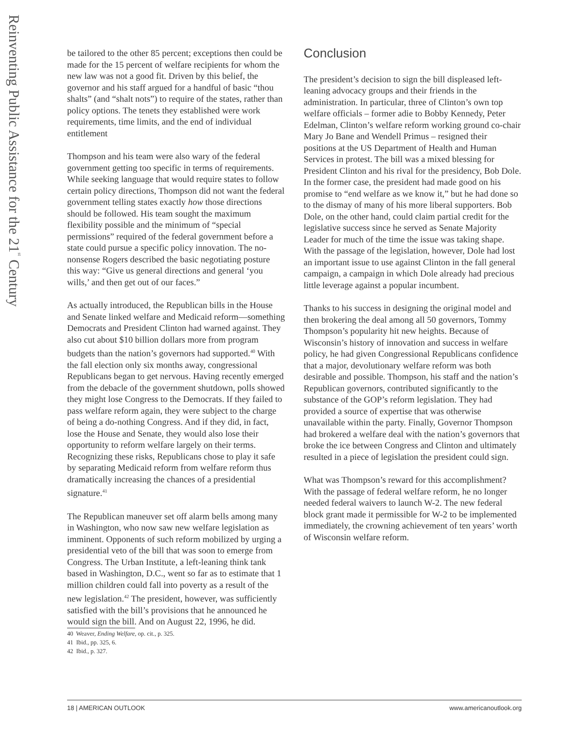Reinventing Public Assistance for the 21<sup>st</sup> Century
be tailored to the other 85 percent; exceptions then could be made for the 15 percent of welfare recipients for whom the new law was not a good fit. Driven by this belief, the governor and his staff argued for a handful of basic “thou shalts” (and “shalt nots”) to require of the states, rather than policy options. The tenets they established were work requirements, time limits, and the end of individual entitlement
Thompson and his team were also wary of the federal government getting too specific in terms of requirements. While seeking language that would require states to follow certain policy directions, Thompson did not want the federal government telling states exactly how those directions should be followed. His team sought the maximum flexibility possible and the minimum of “special permissions” required of the federal government before a state could pursue a specific policy innovation. The no-nonsense Rogers described the basic negotiating posture this way: “Give us general directions and general ‘you wills,’ and then get out of our faces.”
As actually introduced, the Republican bills in the House and Senate linked welfare and Medicaid reform—something Democrats and President Clinton had warned against. They also cut about $10 billion dollars more from program budgets than the nation’s governors had supported.<sup>40</sup> With the fall election only six months away, congressional Republicans began to get nervous. Having recently emerged from the debacle of the government shutdown, polls showed they might lose Congress to the Democrats. If they failed to pass welfare reform again, they were subject to the charge of being a do-nothing Congress. And if they did, in fact, lose the House and Senate, they would also lose their opportunity to reform welfare largely on their terms. Recognizing these risks, Republicans chose to play it safe by separating Medicaid reform from welfare reform thus dramatically increasing the chances of a presidential signature.<sup>41</sup>
The Republican maneuver set off alarm bells among many in Washington, who now saw new welfare legislation as imminent. Opponents of such reform mobilized by urging a presidential veto of the bill that was soon to emerge from Congress. The Urban Institute, a left-leaning think tank based in Washington, D.C., went so far as to estimate that 1 million children could fall into poverty as a result of the new legislation.<sup>42</sup> The president, however, was sufficiently satisfied with the bill’s provisions that he announced he would sign the bill. And on August 22, 1996, he did.
40 Weaver, Ending Welfare, op. cit., p. 325.
41 Ibid., pp. 325, 6.
42 Ibid., p. 327.
Conclusion
The president’s decision to sign the bill displeased left-leaning advocacy groups and their friends in the administration. In particular, three of Clinton’s own top welfare officials – former adie to Bobby Kennedy, Peter Edelman, Clinton’s welfare reform working ground co-chair Mary Jo Bane and Wendell Primus – resigned their positions at the US Department of Health and Human Services in protest. The bill was a mixed blessing for President Clinton and his rival for the presidency, Bob Dole. In the former case, the president had made good on his promise to “end welfare as we know it,” but he had done so to the dismay of many of his more liberal supporters. Bob Dole, on the other hand, could claim partial credit for the legislative success since he served as Senate Majority Leader for much of the time the issue was taking shape. With the passage of the legislation, however, Dole had lost an important issue to use against Clinton in the fall general campaign, a campaign in which Dole already had precious little leverage against a popular incumbent.
Thanks to his success in designing the original model and then brokering the deal among all 50 governors, Tommy Thompson’s popularity hit new heights. Because of Wisconsin’s history of innovation and success in welfare policy, he had given Congressional Republicans confidence that a major, devolutionary welfare reform was both desirable and possible. Thompson, his staff and the nation’s Republican governors, contributed significantly to the substance of the GOP’s reform legislation. They had provided a source of expertise that was otherwise unavailable within the party. Finally, Governor Thompson had brokered a welfare deal with the nation’s governors that broke the ice between Congress and Clinton and ultimately resulted in a piece of legislation the president could sign.
What was Thompson’s reward for this accomplishment? With the passage of federal welfare reform, he no longer needed federal waivers to launch W-2. The new federal block grant made it permissible for W-2 to be implemented immediately, the crowning achievement of ten years’ worth of Wisconsin welfare reform.
18 | AMERICAN OUTLOOK www.americanoutlook.org